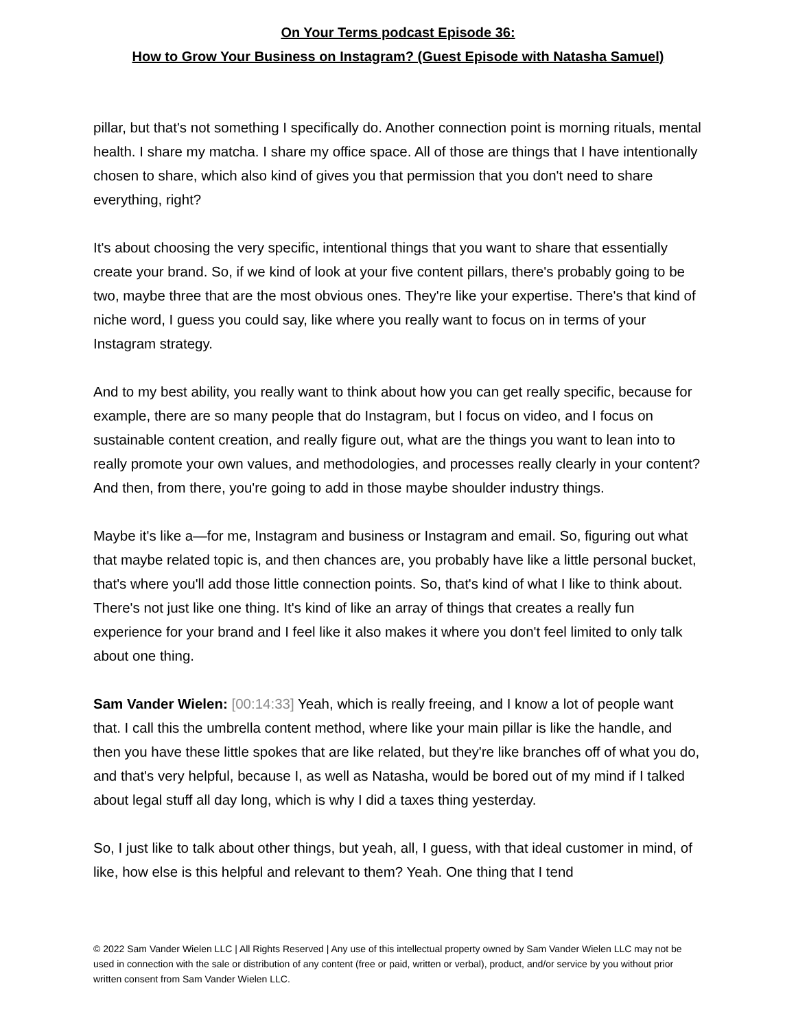On Your Terms podcast Episode 36:
How to Grow Your Business on Instagram? (Guest Episode with Natasha Samuel)
pillar, but that's not something I specifically do. Another connection point is morning rituals, mental health. I share my matcha. I share my office space. All of those are things that I have intentionally chosen to share, which also kind of gives you that permission that you don't need to share everything, right?
It's about choosing the very specific, intentional things that you want to share that essentially create your brand. So, if we kind of look at your five content pillars, there's probably going to be two, maybe three that are the most obvious ones. They're like your expertise. There's that kind of niche word, I guess you could say, like where you really want to focus on in terms of your Instagram strategy.
And to my best ability, you really want to think about how you can get really specific, because for example, there are so many people that do Instagram, but I focus on video, and I focus on sustainable content creation, and really figure out, what are the things you want to lean into to really promote your own values, and methodologies, and processes really clearly in your content? And then, from there, you're going to add in those maybe shoulder industry things.
Maybe it's like a—for me, Instagram and business or Instagram and email. So, figuring out what that maybe related topic is, and then chances are, you probably have like a little personal bucket, that's where you'll add those little connection points. So, that's kind of what I like to think about. There's not just like one thing. It's kind of like an array of things that creates a really fun experience for your brand and I feel like it also makes it where you don't feel limited to only talk about one thing.
Sam Vander Wielen: [00:14:33] Yeah, which is really freeing, and I know a lot of people want that. I call this the umbrella content method, where like your main pillar is like the handle, and then you have these little spokes that are like related, but they're like branches off of what you do, and that's very helpful, because I, as well as Natasha, would be bored out of my mind if I talked about legal stuff all day long, which is why I did a taxes thing yesterday.
So, I just like to talk about other things, but yeah, all, I guess, with that ideal customer in mind, of like, how else is this helpful and relevant to them? Yeah. One thing that I tend
© 2022 Sam Vander Wielen LLC | All Rights Reserved | Any use of this intellectual property owned by Sam Vander Wielen LLC may not be used in connection with the sale or distribution of any content (free or paid, written or verbal), product, and/or service by you without prior written consent from Sam Vander Wielen LLC.